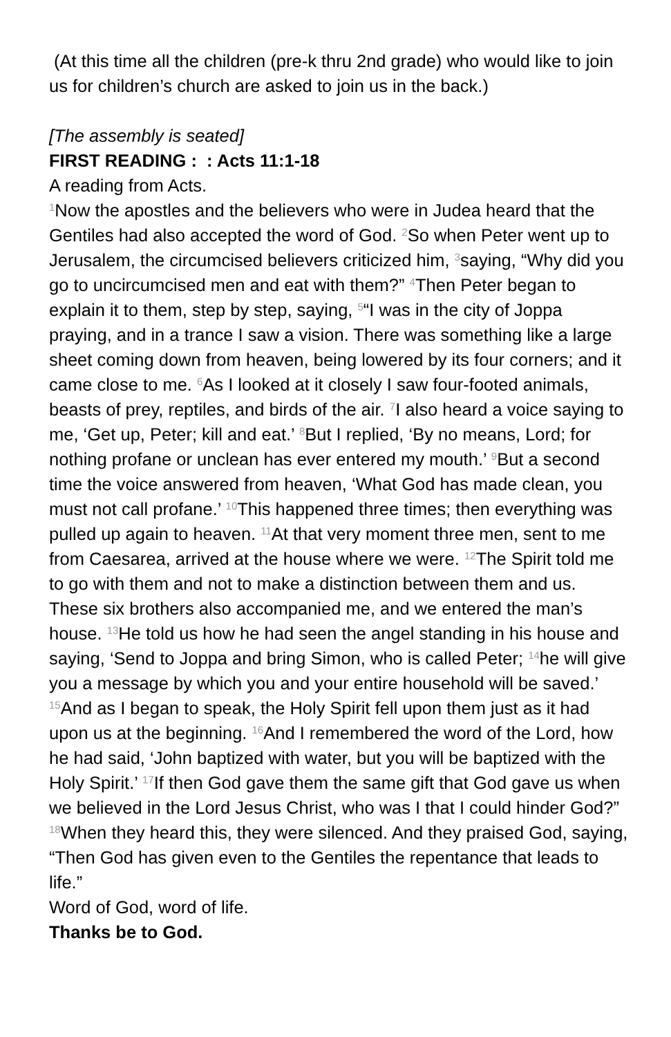(At this time all the children (pre-k thru 2nd grade) who would like to join us for children’s church are asked to join us in the back.)
[The assembly is seated]
FIRST READING : : Acts 11:1-18
A reading from Acts.
<sup>1</sup> Now the apostles and the believers who were in Judea heard that the Gentiles had also accepted the word of God. <sup>2</sup>So when Peter went up to Jerusalem, the circumcised believers criticized him, <sup>3</sup>saying, “Why did you go to uncircumcised men and eat with them?” <sup>4</sup>Then Peter began to explain it to them, step by step, saying, <sup>5</sup>“I was in the city of Joppa praying, and in a trance I saw a vision. There was something like a large sheet coming down from heaven, being lowered by its four corners; and it came close to me. <sup>6</sup>As I looked at it closely I saw four-footed animals, beasts of prey, reptiles, and birds of the air. <sup>7</sup>I also heard a voice saying to me, ‘Get up, Peter; kill and eat.’ <sup>8</sup>But I replied, ‘By no means, Lord; for nothing profane or unclean has ever entered my mouth.’ <sup>9</sup>But a second time the voice answered from heaven, ‘What God has made clean, you must not call profane.’ <sup>10</sup>This happened three times; then everything was pulled up again to heaven. <sup>11</sup>At that very moment three men, sent to me from Caesarea, arrived at the house where we were. <sup>12</sup>The Spirit told me to go with them and not to make a distinction between them and us. These six brothers also accompanied me, and we entered the man’s house. <sup>13</sup>He told us how he had seen the angel standing in his house and saying, ‘Send to Joppa and bring Simon, who is called Peter; <sup>14</sup>he will give you a message by which you and your entire household will be saved.’ <sup>15</sup>And as I began to speak, the Holy Spirit fell upon them just as it had upon us at the beginning. <sup>16</sup>And I remembered the word of the Lord, how he had said, ‘John baptized with water, but you will be baptized with the Holy Spirit.’ <sup>17</sup>If then God gave them the same gift that God gave us when we believed in the Lord Jesus Christ, who was I that I could hinder God?” <sup>18</sup>When they heard this, they were silenced. And they praised God, saying, “Then God has given even to the Gentiles the repentance that leads to life.”
Word of God, word of life.
Thanks be to God.